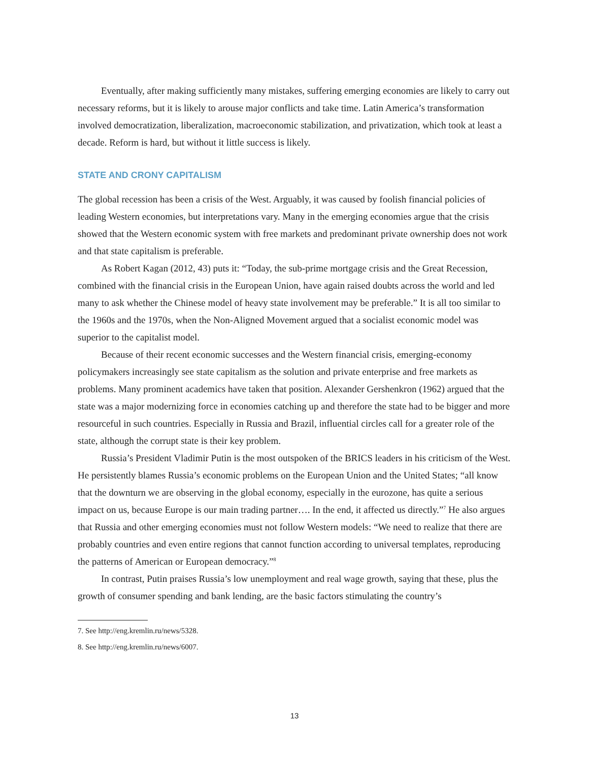Eventually, after making sufficiently many mistakes, suffering emerging economies are likely to carry out necessary reforms, but it is likely to arouse major conflicts and take time. Latin America’s transformation involved democratization, liberalization, macroeconomic stabilization, and privatization, which took at least a decade. Reform is hard, but without it little success is likely.
STATE AND CRONY CAPITALISM
The global recession has been a crisis of the West. Arguably, it was caused by foolish financial policies of leading Western economies, but interpretations vary. Many in the emerging economies argue that the crisis showed that the Western economic system with free markets and predominant private ownership does not work and that state capitalism is preferable.
As Robert Kagan (2012, 43) puts it: “Today, the sub-prime mortgage crisis and the Great Recession, combined with the financial crisis in the European Union, have again raised doubts across the world and led many to ask whether the Chinese model of heavy state involvement may be preferable.” It is all too similar to the 1960s and the 1970s, when the Non-Aligned Movement argued that a socialist economic model was superior to the capitalist model.
Because of their recent economic successes and the Western financial crisis, emerging-economy policymakers increasingly see state capitalism as the solution and private enterprise and free markets as problems. Many prominent academics have taken that position. Alexander Gershenkron (1962) argued that the state was a major modernizing force in economies catching up and therefore the state had to be bigger and more resourceful in such countries. Especially in Russia and Brazil, influential circles call for a greater role of the state, although the corrupt state is their key problem.
Russia’s President Vladimir Putin is the most outspoken of the BRICS leaders in his criticism of the West. He persistently blames Russia’s economic problems on the European Union and the United States; “all know that the downturn we are observing in the global economy, especially in the eurozone, has quite a serious impact on us, because Europe is our main trading partner…. In the end, it affected us directly.”<sup>7</sup> He also argues that Russia and other emerging economies must not follow Western models: “We need to realize that there are probably countries and even entire regions that cannot function according to universal templates, reproducing the patterns of American or European democracy.”<sup>8</sup>
In contrast, Putin praises Russia’s low unemployment and real wage growth, saying that these, plus the growth of consumer spending and bank lending, are the basic factors stimulating the country’s
7. See http://eng.kremlin.ru/news/5328.
8. See http://eng.kremlin.ru/news/6007.
13